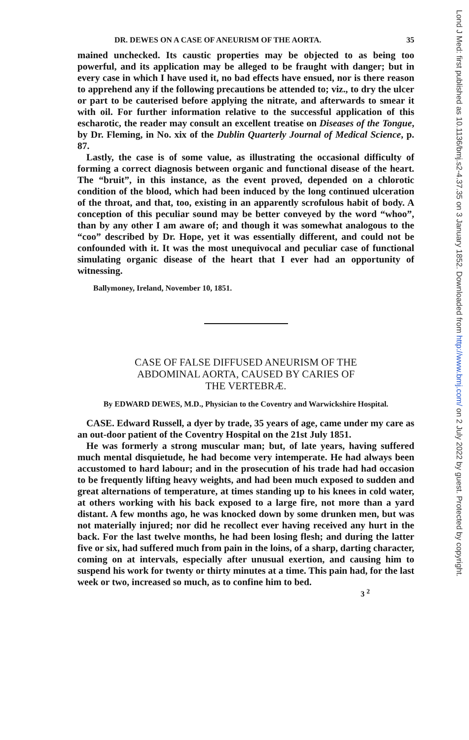DR. DEWES ON A CASE OF ANEURISM OF THE AORTA. 35
mained unchecked. Its caustic properties may be objected to as being too powerful, and its application may be alleged to be fraught with danger; but in every case in which I have used it, no bad effects have ensued, nor is there reason to apprehend any if the following precautions be attended to; viz., to dry the ulcer or part to be cauterised before applying the nitrate, and afterwards to smear it with oil. For further information relative to the successful application of this escharotic, the reader may consult an excellent treatise on Diseases of the Tongue, by Dr. Fleming, in No. xix of the Dublin Quarterly Journal of Medical Science, p. 87.
Lastly, the case is of some value, as illustrating the occasional difficulty of forming a correct diagnosis between organic and functional disease of the heart. The “bruit”, in this instance, as the event proved, depended on a chlorotic condition of the blood, which had been induced by the long continued ulceration of the throat, and that, too, existing in an apparently scrofulous habit of body. A conception of this peculiar sound may be better conveyed by the word “whoo”, than by any other I am aware of; and though it was somewhat analogous to the “coo” described by Dr. Hope, yet it was essentially different, and could not be confounded with it. It was the most unequivocal and peculiar case of functional simulating organic disease of the heart that I ever had an opportunity of witnessing.
Ballymoney, Ireland, November 10, 1851.
CASE OF FALSE DIFFUSED ANEURISM OF THE
ABDOMINAL AORTA, CAUSED BY CARIES OF
THE VERTEBRÆ.
By EDWARD DEWES, M.D., Physician to the Coventry and Warwickshire Hospital.
CASE. Edward Russell, a dyer by trade, 35 years of age, came under my care as an out-door patient of the Coventry Hospital on the 21st July 1851.
He was formerly a strong muscular man; but, of late years, having suffered much mental disquietude, he had become very intemperate. He had always been accustomed to hard labour; and in the prosecution of his trade had had occasion to be frequently lifting heavy weights, and had been much exposed to sudden and great alternations of temperature, at times standing up to his knees in cold water, at others working with his back exposed to a large fire, not more than a yard distant. A few months ago, he was knocked down by some drunken men, but was not materially injured; nor did he recollect ever having received any hurt in the back. For the last twelve months, he had been losing flesh; and during the latter five or six, had suffered much from pain in the loins, of a sharp, darting character, coming on at intervals, especially after unusual exertion, and causing him to suspend his work for twenty or thirty minutes at a time. This pain had, for the last week or two, increased so much, as to confine him to bed.
3 <sup>2</sup>
Lond J Med: first published as 10.1136/bmj.s2-4.37.35 on 3 January 1852. Downloaded from http://www.bmj.com/ on 2 July 2022 by guest. Protected by copyright.